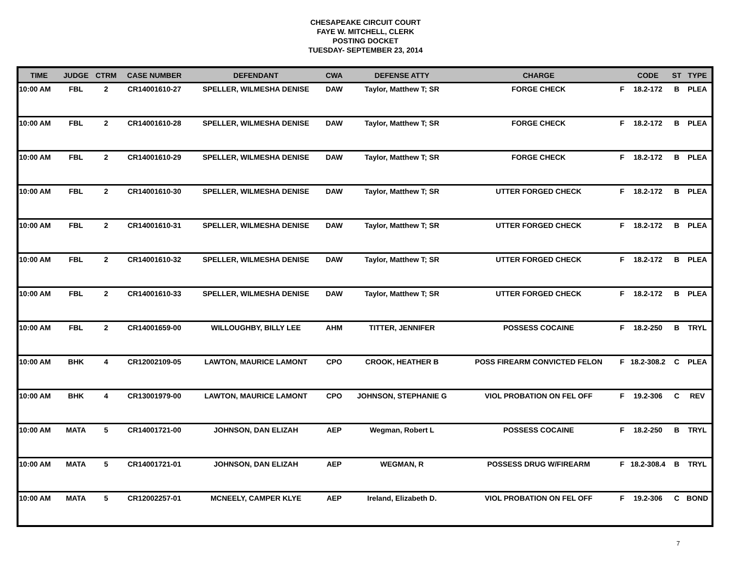CHESAPEAKE CIRCUIT COURT
FAYE W. MITCHELL, CLERK
POSTING DOCKET
TUESDAY- SEPTEMBER 23, 2014
| TIME | JUDGE | CTRM | CASE NUMBER | DEFENDANT | CWA | DEFENSE ATTY | CHARGE | | CODE | ST | TYPE |
| --- | --- | --- | --- | --- | --- | --- | --- | --- | --- | --- | --- |
| 10:00 AM | FBL | 2 | CR14001610-27 | SPELLER, WILMESHA DENISE | DAW | Taylor, Matthew T; SR | FORGE CHECK | F | 18.2-172 | B | PLEA |
| 10:00 AM | FBL | 2 | CR14001610-28 | SPELLER, WILMESHA DENISE | DAW | Taylor, Matthew T; SR | FORGE CHECK | F | 18.2-172 | B | PLEA |
| 10:00 AM | FBL | 2 | CR14001610-29 | SPELLER, WILMESHA DENISE | DAW | Taylor, Matthew T; SR | FORGE CHECK | F | 18.2-172 | B | PLEA |
| 10:00 AM | FBL | 2 | CR14001610-30 | SPELLER, WILMESHA DENISE | DAW | Taylor, Matthew T; SR | UTTER FORGED CHECK | F | 18.2-172 | B | PLEA |
| 10:00 AM | FBL | 2 | CR14001610-31 | SPELLER, WILMESHA DENISE | DAW | Taylor, Matthew T; SR | UTTER FORGED CHECK | F | 18.2-172 | B | PLEA |
| 10:00 AM | FBL | 2 | CR14001610-32 | SPELLER, WILMESHA DENISE | DAW | Taylor, Matthew T; SR | UTTER FORGED CHECK | F | 18.2-172 | B | PLEA |
| 10:00 AM | FBL | 2 | CR14001610-33 | SPELLER, WILMESHA DENISE | DAW | Taylor, Matthew T; SR | UTTER FORGED CHECK | F | 18.2-172 | B | PLEA |
| 10:00 AM | FBL | 2 | CR14001659-00 | WILLOUGHBY, BILLY LEE | AHM | TITTER, JENNIFER | POSSESS COCAINE | F | 18.2-250 | B | TRYL |
| 10:00 AM | BHK | 4 | CR12002109-05 | LAWTON, MAURICE LAMONT | CPO | CROOK, HEATHER B | POSS FIREARM CONVICTED FELON | F | 18.2-308.2 | C | PLEA |
| 10:00 AM | BHK | 4 | CR13001979-00 | LAWTON, MAURICE LAMONT | CPO | JOHNSON, STEPHANIE G | VIOL PROBATION ON FEL OFF | F | 19.2-306 | C | REV |
| 10:00 AM | MATA | 5 | CR14001721-00 | JOHNSON, DAN ELIZAH | AEP | Wegman, Robert L | POSSESS COCAINE | F | 18.2-250 | B | TRYL |
| 10:00 AM | MATA | 5 | CR14001721-01 | JOHNSON, DAN ELIZAH | AEP | WEGMAN, R | POSSESS DRUG W/FIREARM | F | 18.2-308.4 | B | TRYL |
| 10:00 AM | MATA | 5 | CR12002257-01 | MCNEELY, CAMPER KLYE | AEP | Ireland, Elizabeth D. | VIOL PROBATION ON FEL OFF | F | 19.2-306 | C | BOND |
7